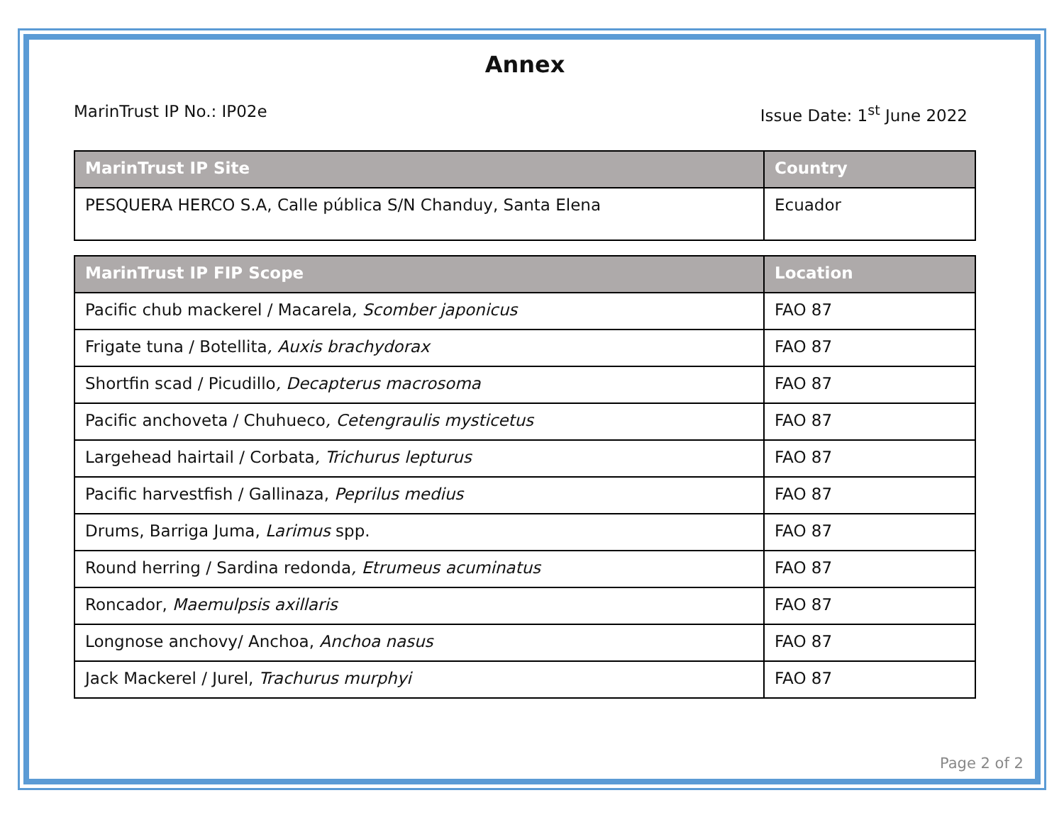Annex
MarinTrust IP No.: IP02e Issue Date: 1<sup>st</sup> June 2022
| MarinTrust IP Site | Country |
| --- | --- |
| PESQUERA HERCO S.A, Calle pública S/N Chanduy, Santa Elena | Ecuador |
| MarinTrust IP FIP Scope | Location |
| --- | --- |
| Pacific chub mackerel / Macarela , Scomber japonicus | FAO 87 |
| Frigate tuna / Botellita , Auxis brachydorax | FAO 87 |
| Shortfin scad / Picudillo , Decapterus macrosoma | FAO 87 |
| Pacific anchoveta / Chuhueco , Cetengraulis mysticetus | FAO 87 |
| Largehead hairtail / Corbata , Trichurus lepturus | FAO 87 |
| Pacific harvestfish / Gallinaza, Peprilus medius | FAO 87 |
| Drums, Barriga Juma, Larimus spp. | FAO 87 |
| Round herring / Sardina redonda , Etrumeus acuminatus | FAO 87 |
| Roncador, Maemulpsis axillaris | FAO 87 |
| Longnose anchovy/ Anchoa, Anchoa nasus | FAO 87 |
| Jack Mackerel / Jurel, Trachurus murphyi | FAO 87 |
Page 2 of 2